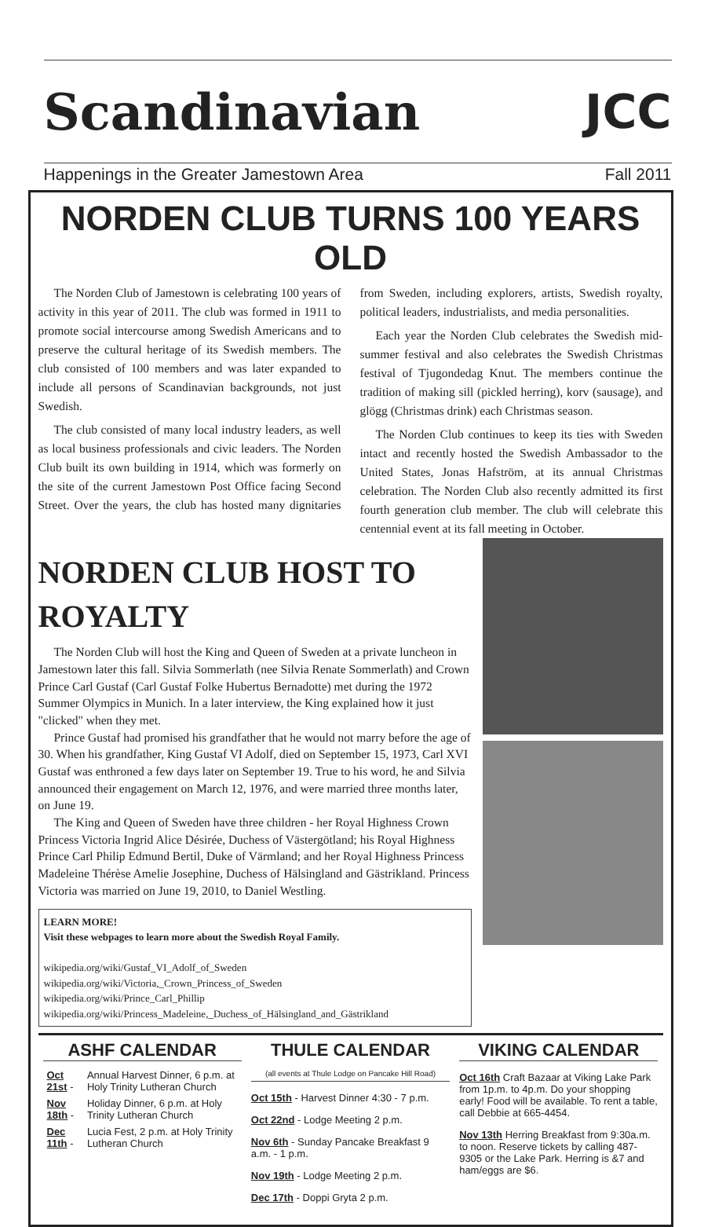Scandinavian JCC
Happenings in the Greater Jamestown Area Fall 2011
NORDEN CLUB TURNS 100 YEARS OLD
The Norden Club of Jamestown is celebrating 100 years of activity in this year of 2011. The club was formed in 1911 to promote social intercourse among Swedish Americans and to preserve the cultural heritage of its Swedish members. The club consisted of 100 members and was later expanded to include all persons of Scandinavian backgrounds, not just Swedish.
The club consisted of many local industry leaders, as well as local business professionals and civic leaders. The Norden Club built its own building in 1914, which was formerly on the site of the current Jamestown Post Office facing Second Street. Over the years, the club has hosted many dignitaries from Sweden, including explorers, artists, Swedish royalty, political leaders, industrialists, and media personalities.
Each year the Norden Club celebrates the Swedish mid-summer festival and also celebrates the Swedish Christmas festival of Tjugondedag Knut. The members continue the tradition of making sill (pickled herring), korv (sausage), and glögg (Christmas drink) each Christmas season.
The Norden Club continues to keep its ties with Sweden intact and recently hosted the Swedish Ambassador to the United States, Jonas Hafström, at its annual Christmas celebration. The Norden Club also recently admitted its first fourth generation club member. The club will celebrate this centennial event at its fall meeting in October.
NORDEN CLUB HOST TO ROYALTY
The Norden Club will host the King and Queen of Sweden at a private luncheon in Jamestown later this fall. Silvia Sommerlath (nee Silvia Renate Sommerlath) and Crown Prince Carl Gustaf (Carl Gustaf Folke Hubertus Bernadotte) met during the 1972 Summer Olympics in Munich. In a later interview, the King explained how it just "clicked" when they met.
Prince Gustaf had promised his grandfather that he would not marry before the age of 30. When his grandfather, King Gustaf VI Adolf, died on September 15, 1973, Carl XVI Gustaf was enthroned a few days later on September 19. True to his word, he and Silvia announced their engagement on March 12, 1976, and were married three months later, on June 19.
The King and Queen of Sweden have three children - her Royal Highness Crown Princess Victoria Ingrid Alice Désirée, Duchess of Västergötland; his Royal Highness Prince Carl Philip Edmund Bertil, Duke of Värmland; and her Royal Highness Princess Madeleine Thérèse Amelie Josephine, Duchess of Hälsingland and Gästrikland. Princess Victoria was married on June 19, 2010, to Daniel Westling.
LEARN MORE!
Visit these webpages to learn more about the Swedish Royal Family.
wikipedia.org/wiki/Gustaf_VI_Adolf_of_Sweden
wikipedia.org/wiki/Victoria,_Crown_Princess_of_Sweden
wikipedia.org/wiki/Prince_Carl_Phillip
wikipedia.org/wiki/Princess_Madeleine,_Duchess_of_Hälsingland_and_Gästrikland
ASHF CALENDAR
| Oct 21st - | Annual Harvest Dinner, 6 p.m. at Holy Trinity Lutheran Church |
| Nov 18th - | Holiday Dinner, 6 p.m. at Holy Trinity Lutheran Church |
| Dec 11th - | Lucia Fest, 2 p.m. at Holy Trinity Lutheran Church |
THULE CALENDAR
(all events at Thule Lodge on Pancake Hill Road)
Oct 15th - Harvest Dinner 4:30 - 7 p.m.
Oct 22nd - Lodge Meeting 2 p.m.
Nov 6th - Sunday Pancake Breakfast 9 a.m. - 1 p.m.
Nov 19th - Lodge Meeting 2 p.m.
Dec 17th - Doppi Gryta 2 p.m.
VIKING CALENDAR
Oct 16th Craft Bazaar at Viking Lake Park from 1p.m. to 4p.m. Do your shopping early! Food will be available. To rent a table, call Debbie at 665-4454.
Nov 13th Herring Breakfast from 9:30a.m. to noon. Reserve tickets by calling 487-9305 or the Lake Park. Herring is &7 and ham/eggs are $6.